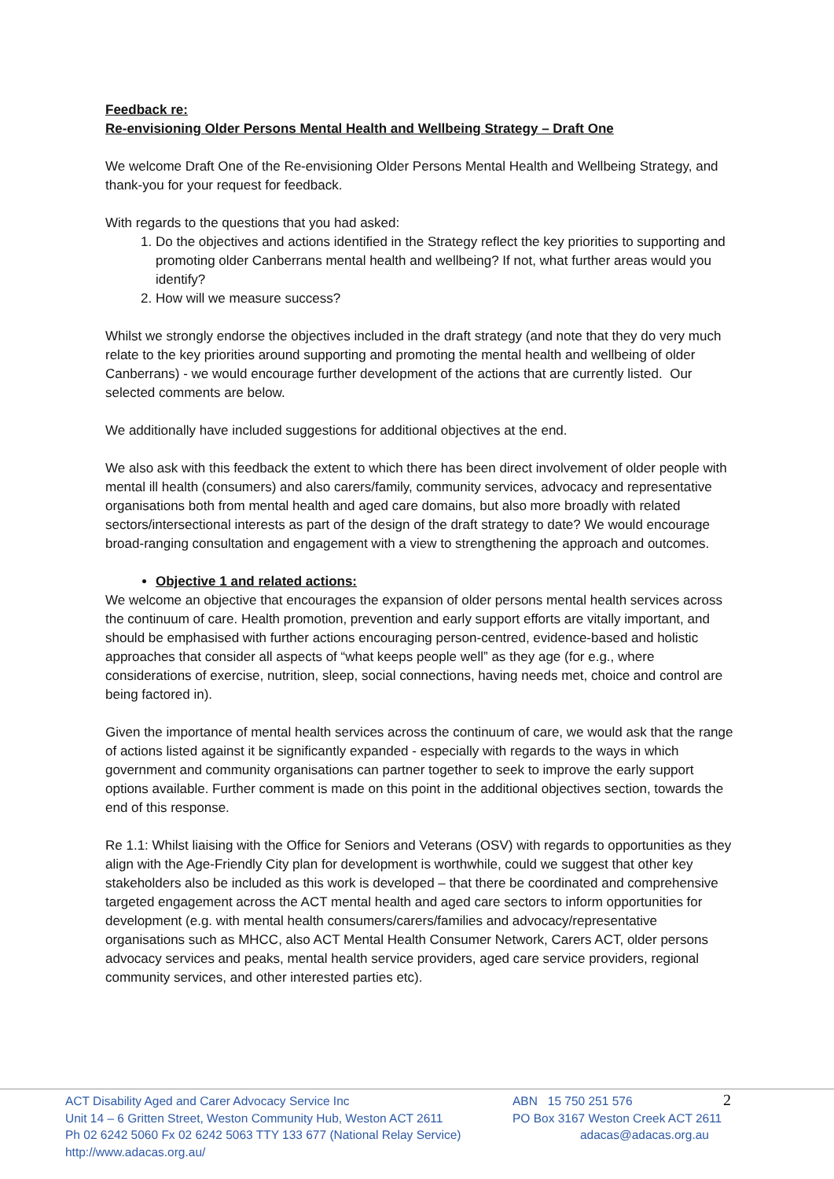Feedback re:
Re-envisioning Older Persons Mental Health and Wellbeing Strategy – Draft One
We welcome Draft One of the Re-envisioning Older Persons Mental Health and Wellbeing Strategy, and thank-you for your request for feedback.
With regards to the questions that you had asked:
1. Do the objectives and actions identified in the Strategy reflect the key priorities to supporting and promoting older Canberrans mental health and wellbeing? If not, what further areas would you identify?
2. How will we measure success?
Whilst we strongly endorse the objectives included in the draft strategy (and note that they do very much relate to the key priorities around supporting and promoting the mental health and wellbeing of older Canberrans) - we would encourage further development of the actions that are currently listed. Our selected comments are below.
We additionally have included suggestions for additional objectives at the end.
We also ask with this feedback the extent to which there has been direct involvement of older people with mental ill health (consumers) and also carers/family, community services, advocacy and representative organisations both from mental health and aged care domains, but also more broadly with related sectors/intersectional interests as part of the design of the draft strategy to date? We would encourage broad-ranging consultation and engagement with a view to strengthening the approach and outcomes.
Objective 1 and related actions:
We welcome an objective that encourages the expansion of older persons mental health services across the continuum of care. Health promotion, prevention and early support efforts are vitally important, and should be emphasised with further actions encouraging person-centred, evidence-based and holistic approaches that consider all aspects of “what keeps people well” as they age (for e.g., where considerations of exercise, nutrition, sleep, social connections, having needs met, choice and control are being factored in).
Given the importance of mental health services across the continuum of care, we would ask that the range of actions listed against it be significantly expanded - especially with regards to the ways in which government and community organisations can partner together to seek to improve the early support options available. Further comment is made on this point in the additional objectives section, towards the end of this response.
Re 1.1: Whilst liaising with the Office for Seniors and Veterans (OSV) with regards to opportunities as they align with the Age-Friendly City plan for development is worthwhile, could we suggest that other key stakeholders also be included as this work is developed – that there be coordinated and comprehensive targeted engagement across the ACT mental health and aged care sectors to inform opportunities for development (e.g. with mental health consumers/carers/families and advocacy/representative organisations such as MHCC, also ACT Mental Health Consumer Network, Carers ACT, older persons advocacy services and peaks, mental health service providers, aged care service providers, regional community services, and other interested parties etc).
ACT Disability Aged and Carer Advocacy Service Inc
Unit 14 – 6 Gritten Street, Weston Community Hub, Weston ACT 2611
Ph 02 6242 5060 Fx 02 6242 5063 TTY 133 677 (National Relay Service)
http://www.adacas.org.au/
ABN 15 750 251 576
PO Box 3167 Weston Creek ACT 2611
adacas@adacas.org.au
2